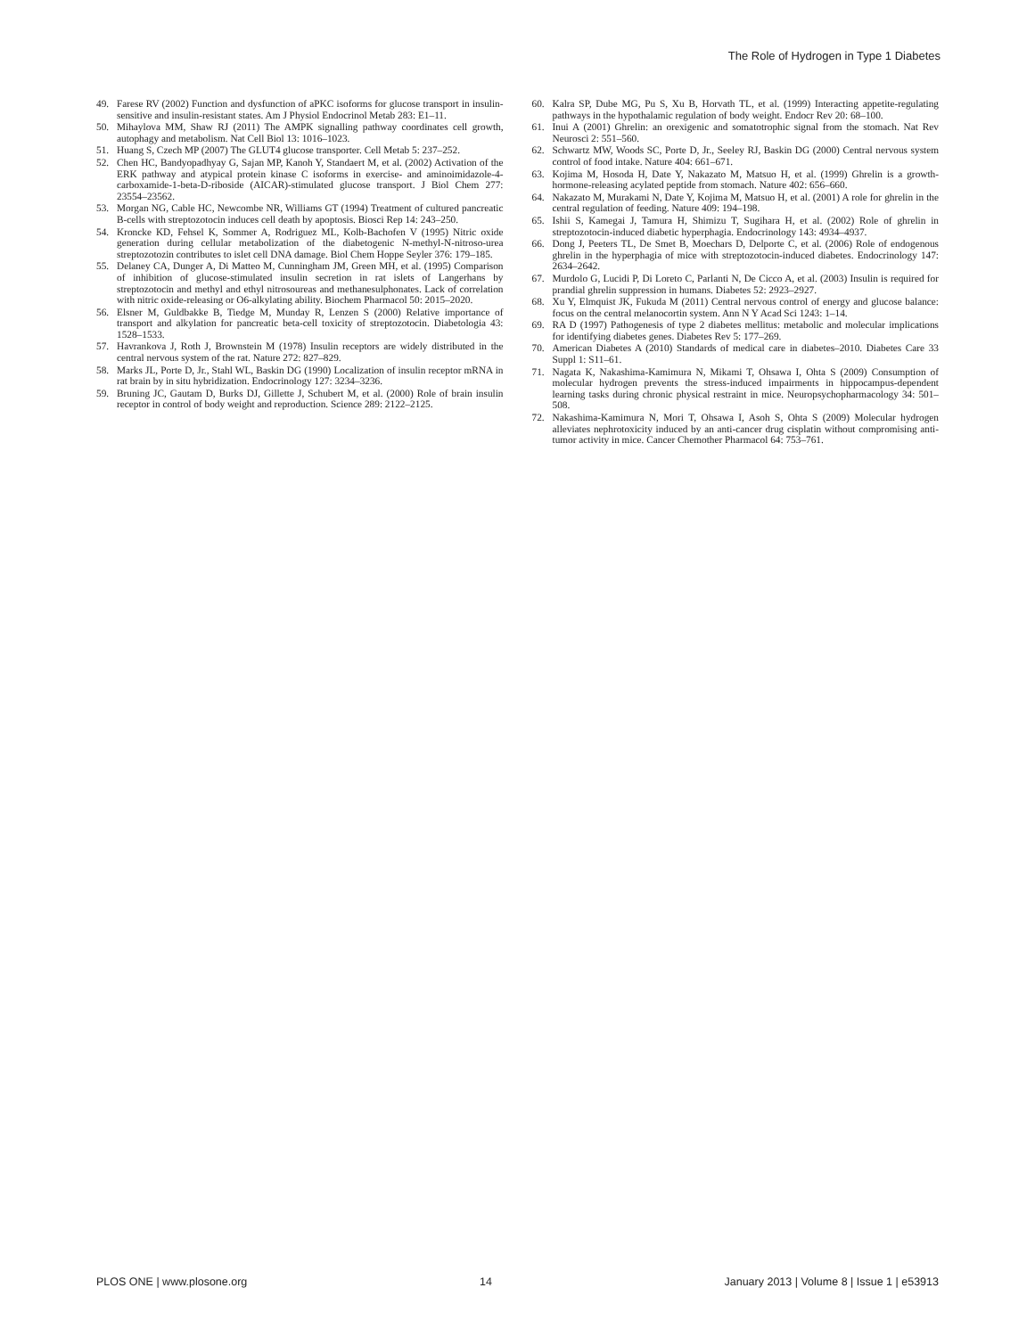The Role of Hydrogen in Type 1 Diabetes
49. Farese RV (2002) Function and dysfunction of aPKC isoforms for glucose transport in insulin-sensitive and insulin-resistant states. Am J Physiol Endocrinol Metab 283: E1–11.
50. Mihaylova MM, Shaw RJ (2011) The AMPK signalling pathway coordinates cell growth, autophagy and metabolism. Nat Cell Biol 13: 1016–1023.
51. Huang S, Czech MP (2007) The GLUT4 glucose transporter. Cell Metab 5: 237–252.
52. Chen HC, Bandyopadhyay G, Sajan MP, Kanoh Y, Standaert M, et al. (2002) Activation of the ERK pathway and atypical protein kinase C isoforms in exercise- and aminoimidazole-4-carboxamide-1-beta-D-riboside (AICAR)-stimulated glucose transport. J Biol Chem 277: 23554–23562.
53. Morgan NG, Cable HC, Newcombe NR, Williams GT (1994) Treatment of cultured pancreatic B-cells with streptozotocin induces cell death by apoptosis. Biosci Rep 14: 243–250.
54. Kroncke KD, Fehsel K, Sommer A, Rodriguez ML, Kolb-Bachofen V (1995) Nitric oxide generation during cellular metabolization of the diabetogenic N-methyl-N-nitroso-urea streptozotozin contributes to islet cell DNA damage. Biol Chem Hoppe Seyler 376: 179–185.
55. Delaney CA, Dunger A, Di Matteo M, Cunningham JM, Green MH, et al. (1995) Comparison of inhibition of glucose-stimulated insulin secretion in rat islets of Langerhans by streptozotocin and methyl and ethyl nitrosoureas and methanesulphonates. Lack of correlation with nitric oxide-releasing or O6-alkylating ability. Biochem Pharmacol 50: 2015–2020.
56. Elsner M, Guldbakke B, Tiedge M, Munday R, Lenzen S (2000) Relative importance of transport and alkylation for pancreatic beta-cell toxicity of streptozotocin. Diabetologia 43: 1528–1533.
57. Havrankova J, Roth J, Brownstein M (1978) Insulin receptors are widely distributed in the central nervous system of the rat. Nature 272: 827–829.
58. Marks JL, Porte D, Jr., Stahl WL, Baskin DG (1990) Localization of insulin receptor mRNA in rat brain by in situ hybridization. Endocrinology 127: 3234–3236.
59. Bruning JC, Gautam D, Burks DJ, Gillette J, Schubert M, et al. (2000) Role of brain insulin receptor in control of body weight and reproduction. Science 289: 2122–2125.
60. Kalra SP, Dube MG, Pu S, Xu B, Horvath TL, et al. (1999) Interacting appetite-regulating pathways in the hypothalamic regulation of body weight. Endocr Rev 20: 68–100.
61. Inui A (2001) Ghrelin: an orexigenic and somatotrophic signal from the stomach. Nat Rev Neurosci 2: 551–560.
62. Schwartz MW, Woods SC, Porte D, Jr., Seeley RJ, Baskin DG (2000) Central nervous system control of food intake. Nature 404: 661–671.
63. Kojima M, Hosoda H, Date Y, Nakazato M, Matsuo H, et al. (1999) Ghrelin is a growth-hormone-releasing acylated peptide from stomach. Nature 402: 656–660.
64. Nakazato M, Murakami N, Date Y, Kojima M, Matsuo H, et al. (2001) A role for ghrelin in the central regulation of feeding. Nature 409: 194–198.
65. Ishii S, Kamegai J, Tamura H, Shimizu T, Sugihara H, et al. (2002) Role of ghrelin in streptozotocin-induced diabetic hyperphagia. Endocrinology 143: 4934–4937.
66. Dong J, Peeters TL, De Smet B, Moechars D, Delporte C, et al. (2006) Role of endogenous ghrelin in the hyperphagia of mice with streptozotocin-induced diabetes. Endocrinology 147: 2634–2642.
67. Murdolo G, Lucidi P, Di Loreto C, Parlanti N, De Cicco A, et al. (2003) Insulin is required for prandial ghrelin suppression in humans. Diabetes 52: 2923–2927.
68. Xu Y, Elmquist JK, Fukuda M (2011) Central nervous control of energy and glucose balance: focus on the central melanocortin system. Ann N Y Acad Sci 1243: 1–14.
69. RA D (1997) Pathogenesis of type 2 diabetes mellitus: metabolic and molecular implications for identifying diabetes genes. Diabetes Rev 5: 177–269.
70. American Diabetes A (2010) Standards of medical care in diabetes–2010. Diabetes Care 33 Suppl 1: S11–61.
71. Nagata K, Nakashima-Kamimura N, Mikami T, Ohsawa I, Ohta S (2009) Consumption of molecular hydrogen prevents the stress-induced impairments in hippocampus-dependent learning tasks during chronic physical restraint in mice. Neuropsychopharmacology 34: 501–508.
72. Nakashima-Kamimura N, Mori T, Ohsawa I, Asoh S, Ohta S (2009) Molecular hydrogen alleviates nephrotoxicity induced by an anti-cancer drug cisplatin without compromising anti-tumor activity in mice. Cancer Chemother Pharmacol 64: 753–761.
PLOS ONE | www.plosone.org 14 January 2013 | Volume 8 | Issue 1 | e53913